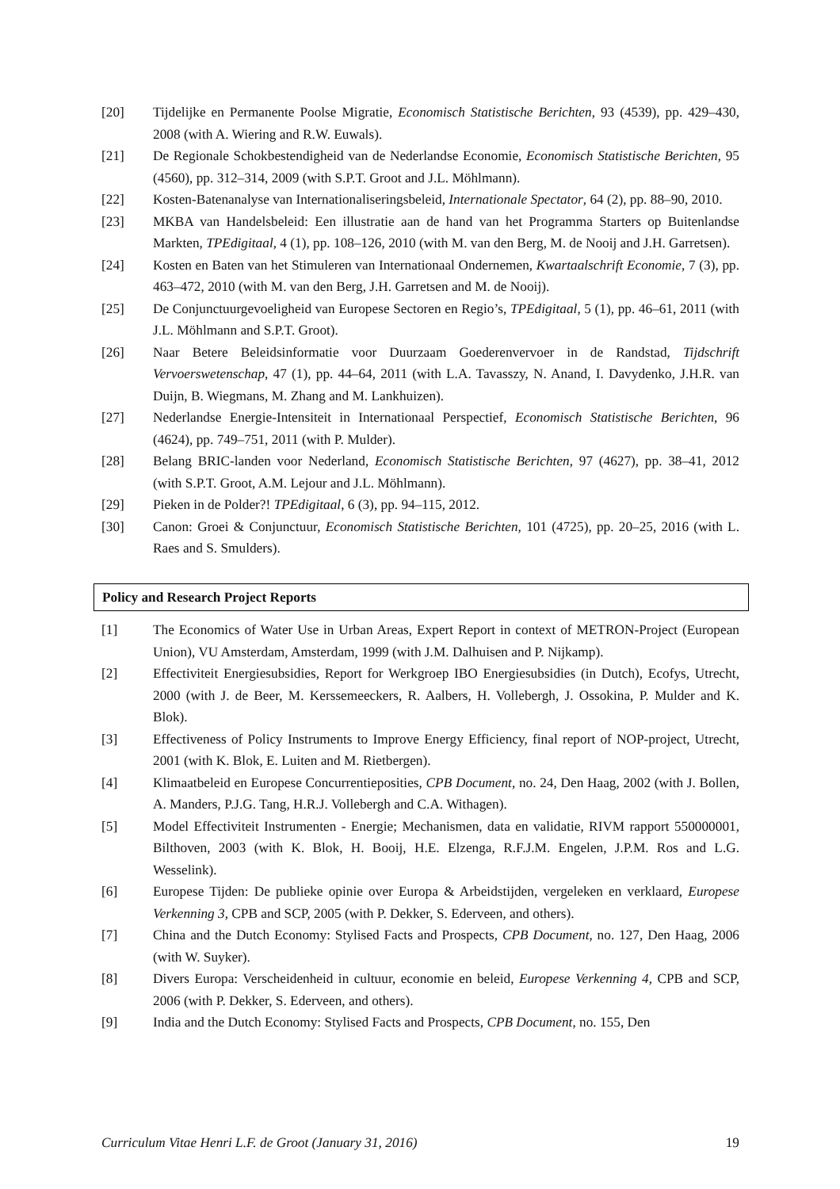[20] Tijdelijke en Permanente Poolse Migratie, Economisch Statistische Berichten, 93 (4539), pp. 429–430, 2008 (with A. Wiering and R.W. Euwals).
[21] De Regionale Schokbestendigheid van de Nederlandse Economie, Economisch Statistische Berichten, 95 (4560), pp. 312–314, 2009 (with S.P.T. Groot and J.L. Möhlmann).
[22] Kosten-Batenanalyse van Internationaliseringsbeleid, Internationale Spectator, 64 (2), pp. 88–90, 2010.
[23] MKBA van Handelsbeleid: Een illustratie aan de hand van het Programma Starters op Buitenlandse Markten, TPEdigitaal, 4 (1), pp. 108–126, 2010 (with M. van den Berg, M. de Nooij and J.H. Garretsen).
[24] Kosten en Baten van het Stimuleren van Internationaal Ondernemen, Kwartaalschrift Economie, 7 (3), pp. 463–472, 2010 (with M. van den Berg, J.H. Garretsen and M. de Nooij).
[25] De Conjunctuurgevoeligheid van Europese Sectoren en Regio’s, TPEdigitaal, 5 (1), pp. 46–61, 2011 (with J.L. Möhlmann and S.P.T. Groot).
[26] Naar Betere Beleidsinformatie voor Duurzaam Goederenvervoer in de Randstad, Tijdschrift Vervoerswetenschap, 47 (1), pp. 44–64, 2011 (with L.A. Tavasszy, N. Anand, I. Davydenko, J.H.R. van Duijn, B. Wiegmans, M. Zhang and M. Lankhuizen).
[27] Nederlandse Energie-Intensiteit in Internationaal Perspectief, Economisch Statistische Berichten, 96 (4624), pp. 749–751, 2011 (with P. Mulder).
[28] Belang BRIC-landen voor Nederland, Economisch Statistische Berichten, 97 (4627), pp. 38–41, 2012 (with S.P.T. Groot, A.M. Lejour and J.L. Möhlmann).
[29] Pieken in de Polder?! TPEdigitaal, 6 (3), pp. 94–115, 2012.
[30] Canon: Groei & Conjunctuur, Economisch Statistische Berichten, 101 (4725), pp. 20–25, 2016 (with L. Raes and S. Smulders).
Policy and Research Project Reports
[1] The Economics of Water Use in Urban Areas, Expert Report in context of METRON-Project (European Union), VU Amsterdam, Amsterdam, 1999 (with J.M. Dalhuisen and P. Nijkamp).
[2] Effectiviteit Energiesubsidies, Report for Werkgroep IBO Energiesubsidies (in Dutch), Ecofys, Utrecht, 2000 (with J. de Beer, M. Kerssemeeckers, R. Aalbers, H. Vollebergh, J. Ossokina, P. Mulder and K. Blok).
[3] Effectiveness of Policy Instruments to Improve Energy Efficiency, final report of NOP-project, Utrecht, 2001 (with K. Blok, E. Luiten and M. Rietbergen).
[4] Klimaatbeleid en Europese Concurrentieposities, CPB Document, no. 24, Den Haag, 2002 (with J. Bollen, A. Manders, P.J.G. Tang, H.R.J. Vollebergh and C.A. Withagen).
[5] Model Effectiviteit Instrumenten - Energie; Mechanismen, data en validatie, RIVM rapport 550000001, Bilthoven, 2003 (with K. Blok, H. Booij, H.E. Elzenga, R.F.J.M. Engelen, J.P.M. Ros and L.G. Wesselink).
[6] Europese Tijden: De publieke opinie over Europa & Arbeidstijden, vergeleken en verklaard, Europese Verkenning 3, CPB and SCP, 2005 (with P. Dekker, S. Ederveen, and others).
[7] China and the Dutch Economy: Stylised Facts and Prospects, CPB Document, no. 127, Den Haag, 2006 (with W. Suyker).
[8] Divers Europa: Verscheidenheid in cultuur, economie en beleid, Europese Verkenning 4, CPB and SCP, 2006 (with P. Dekker, S. Ederveen, and others).
[9] India and the Dutch Economy: Stylised Facts and Prospects, CPB Document, no. 155, Den
Curriculum Vitae Henri L.F. de Groot (January 31, 2016) 19